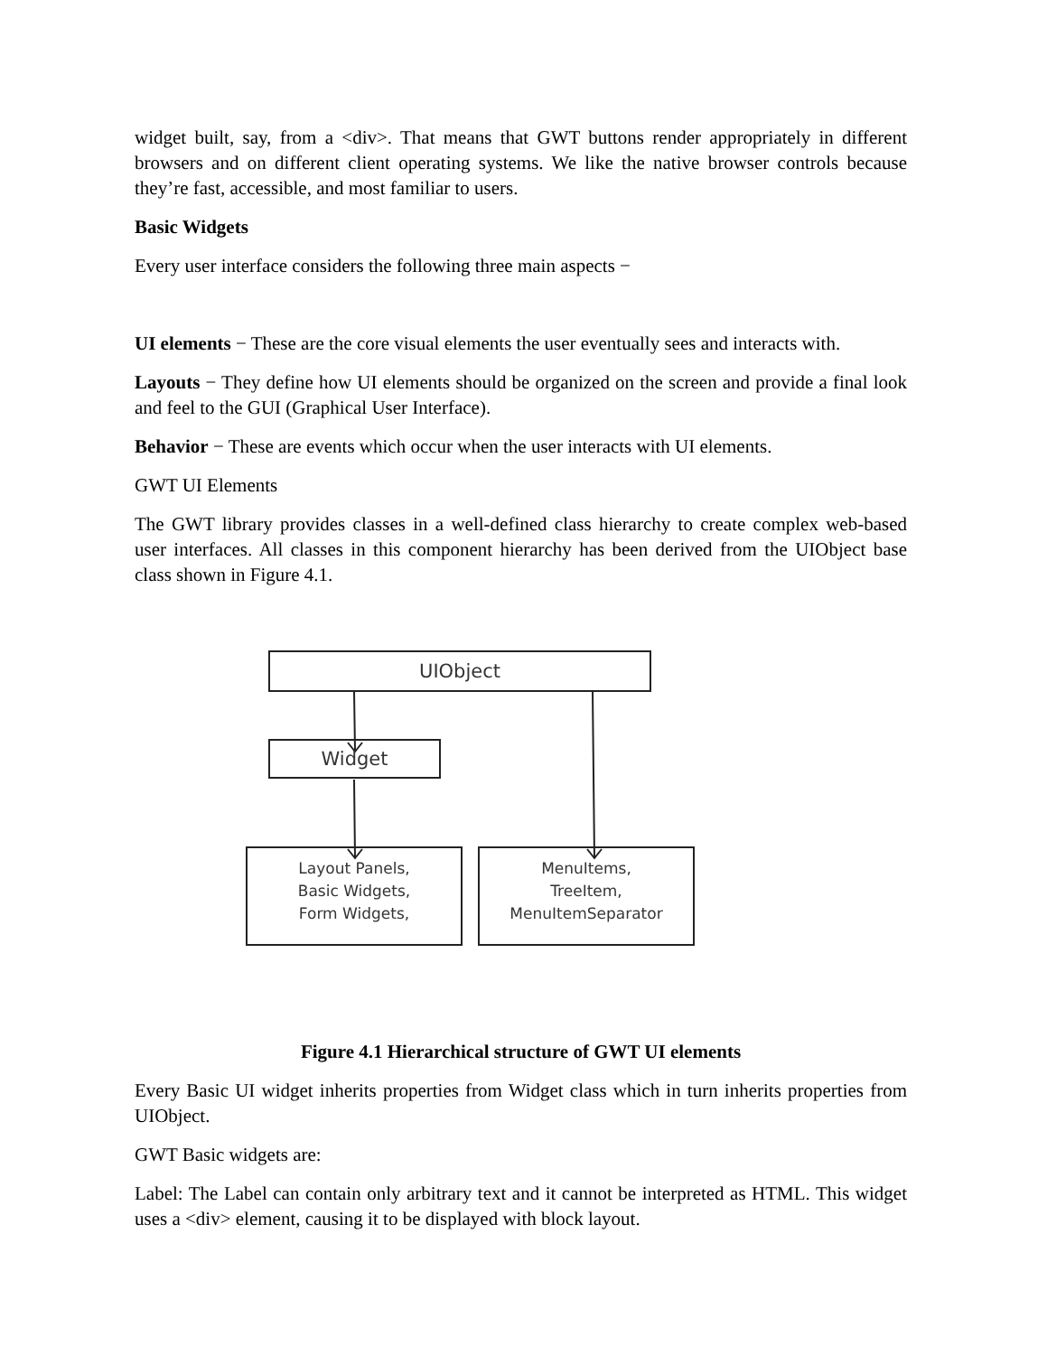widget built, say, from a <div>. That means that GWT buttons render appropriately in different browsers and on different client operating systems. We like the native browser controls because they’re fast, accessible, and most familiar to users.
Basic Widgets
Every user interface considers the following three main aspects −
UI elements − These are the core visual elements the user eventually sees and interacts with.
Layouts − They define how UI elements should be organized on the screen and provide a final look and feel to the GUI (Graphical User Interface).
Behavior − These are events which occur when the user interacts with UI elements.
GWT UI Elements
The GWT library provides classes in a well-defined class hierarchy to create complex web-based user interfaces. All classes in this component hierarchy has been derived from the UIObject base class shown in Figure 4.1.
UIObject
Widget
Layout Panels,
Basic Widgets,
Form Widgets,
MenuItems,
TreeItem,
MenuItemSeparator
Figure 4.1 Hierarchical structure of GWT UI elements
Every Basic UI widget inherits properties from Widget class which in turn inherits properties from UIObject.
GWT Basic widgets are:
Label: The Label can contain only arbitrary text and it cannot be interpreted as HTML. This widget uses a <div> element, causing it to be displayed with block layout.